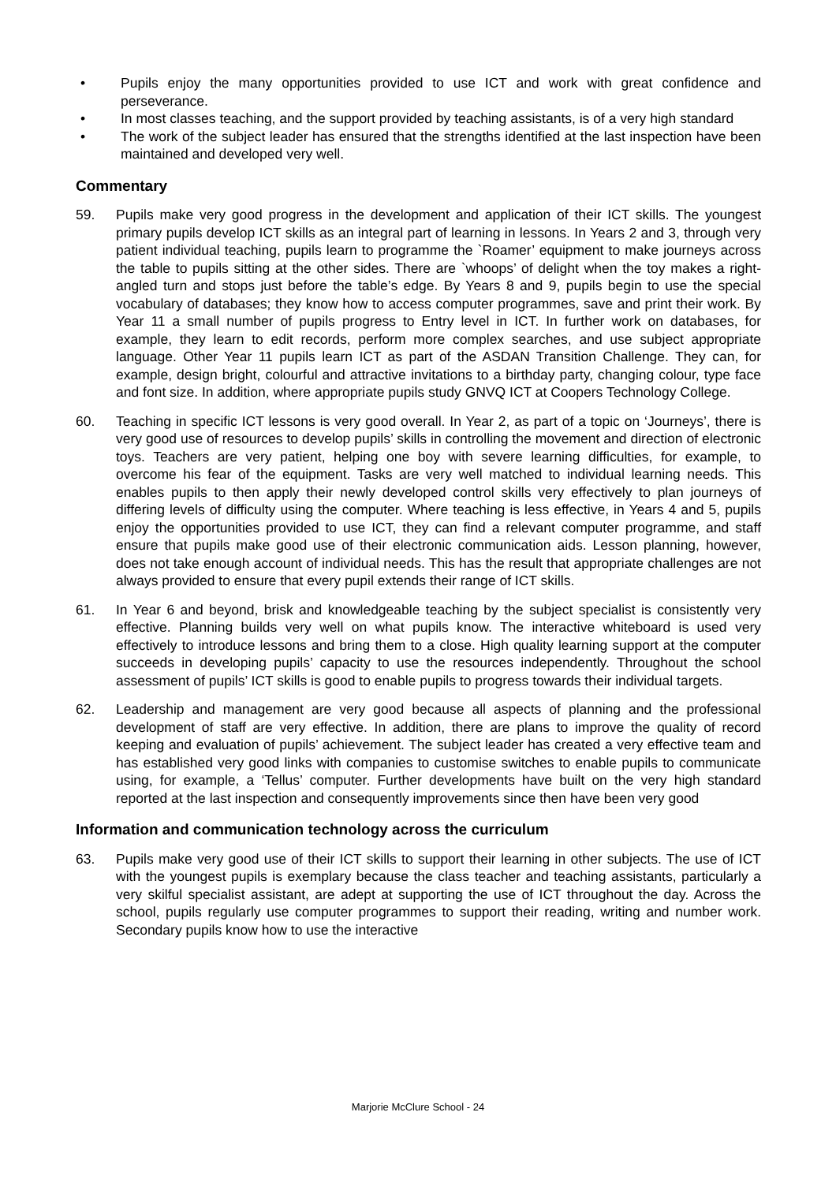• Pupils enjoy the many opportunities provided to use ICT and work with great confidence and perseverance.
• In most classes teaching, and the support provided by teaching assistants, is of a very high standard
• The work of the subject leader has ensured that the strengths identified at the last inspection have been maintained and developed very well.
Commentary
59. Pupils make very good progress in the development and application of their ICT skills. The youngest primary pupils develop ICT skills as an integral part of learning in lessons. In Years 2 and 3, through very patient individual teaching, pupils learn to programme the `Roamer’ equipment to make journeys across the table to pupils sitting at the other sides. There are `whoops’ of delight when the toy makes a right-angled turn and stops just before the table’s edge. By Years 8 and 9, pupils begin to use the special vocabulary of databases; they know how to access computer programmes, save and print their work. By Year 11 a small number of pupils progress to Entry level in ICT. In further work on databases, for example, they learn to edit records, perform more complex searches, and use subject appropriate language. Other Year 11 pupils learn ICT as part of the ASDAN Transition Challenge. They can, for example, design bright, colourful and attractive invitations to a birthday party, changing colour, type face and font size. In addition, where appropriate pupils study GNVQ ICT at Coopers Technology College.
60. Teaching in specific ICT lessons is very good overall. In Year 2, as part of a topic on ‘Journeys’, there is very good use of resources to develop pupils’ skills in controlling the movement and direction of electronic toys. Teachers are very patient, helping one boy with severe learning difficulties, for example, to overcome his fear of the equipment. Tasks are very well matched to individual learning needs. This enables pupils to then apply their newly developed control skills very effectively to plan journeys of differing levels of difficulty using the computer. Where teaching is less effective, in Years 4 and 5, pupils enjoy the opportunities provided to use ICT, they can find a relevant computer programme, and staff ensure that pupils make good use of their electronic communication aids. Lesson planning, however, does not take enough account of individual needs. This has the result that appropriate challenges are not always provided to ensure that every pupil extends their range of ICT skills.
61. In Year 6 and beyond, brisk and knowledgeable teaching by the subject specialist is consistently very effective. Planning builds very well on what pupils know. The interactive whiteboard is used very effectively to introduce lessons and bring them to a close. High quality learning support at the computer succeeds in developing pupils’ capacity to use the resources independently. Throughout the school assessment of pupils’ ICT skills is good to enable pupils to progress towards their individual targets.
62. Leadership and management are very good because all aspects of planning and the professional development of staff are very effective. In addition, there are plans to improve the quality of record keeping and evaluation of pupils’ achievement. The subject leader has created a very effective team and has established very good links with companies to customise switches to enable pupils to communicate using, for example, a ‘Tellus’ computer. Further developments have built on the very high standard reported at the last inspection and consequently improvements since then have been very good
Information and communication technology across the curriculum
63. Pupils make very good use of their ICT skills to support their learning in other subjects. The use of ICT with the youngest pupils is exemplary because the class teacher and teaching assistants, particularly a very skilful specialist assistant, are adept at supporting the use of ICT throughout the day. Across the school, pupils regularly use computer programmes to support their reading, writing and number work. Secondary pupils know how to use the interactive
Marjorie McClure School - 24